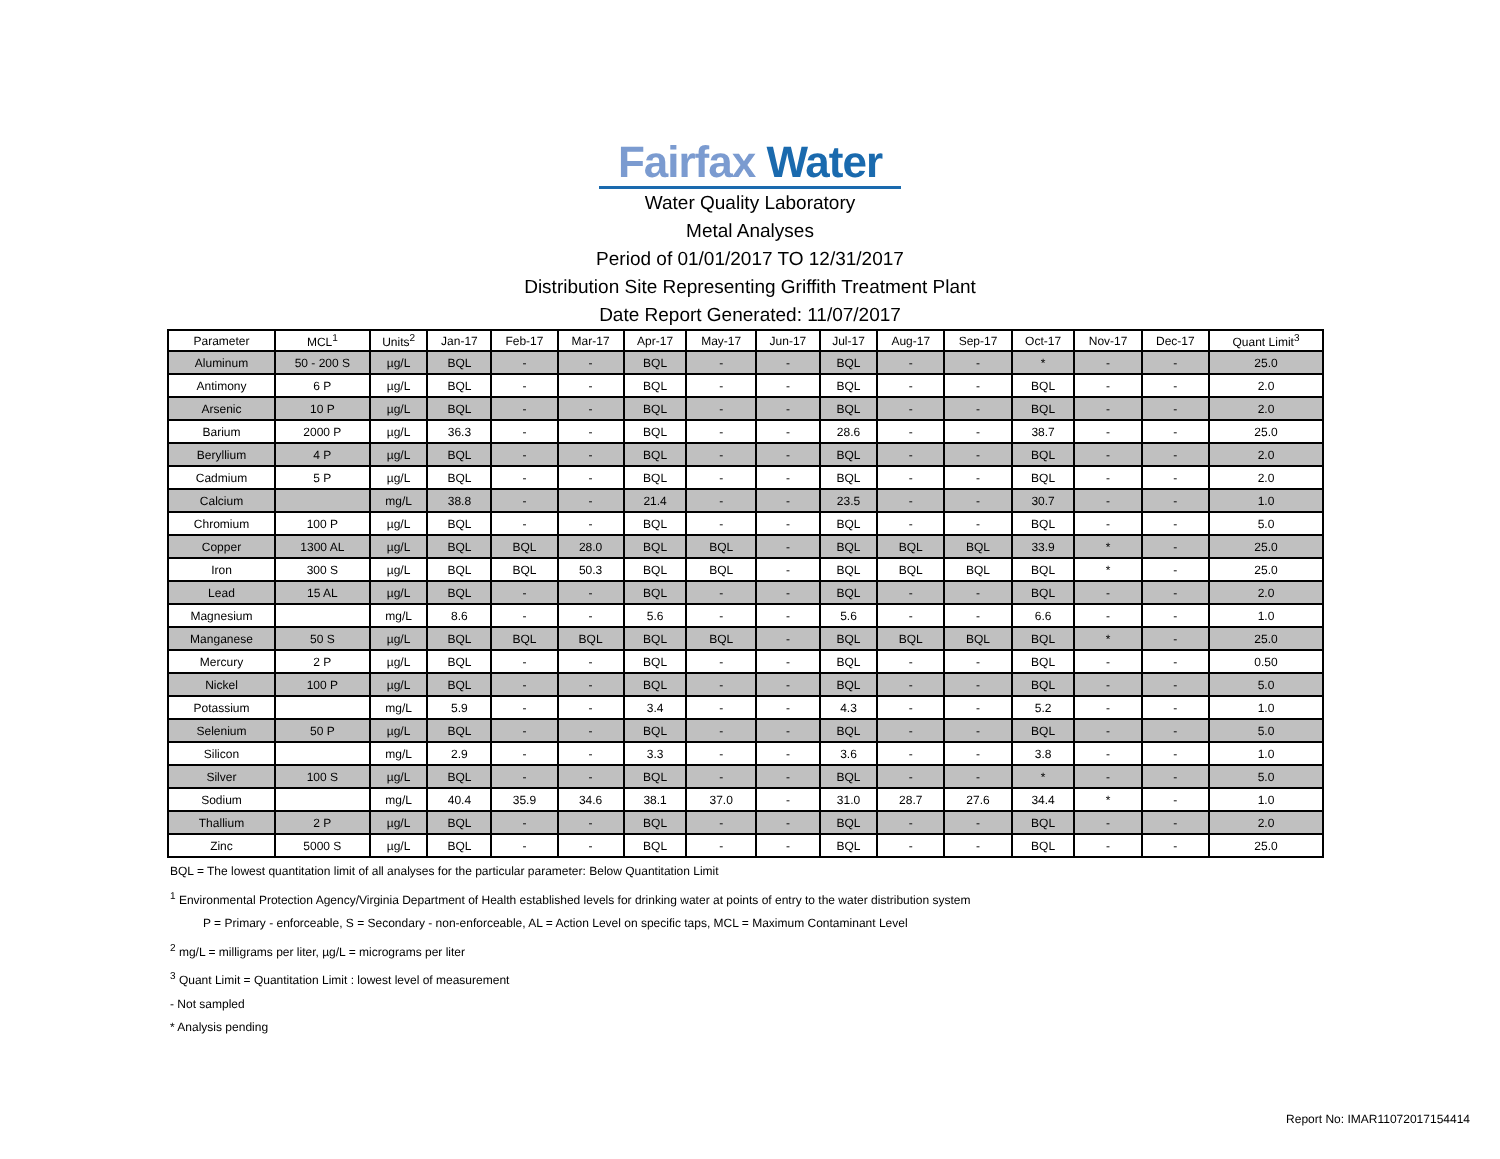Fairfax Water
Water Quality Laboratory
Metal Analyses
Period of 01/01/2017 TO 12/31/2017
Distribution Site Representing Griffith Treatment Plant
Date Report Generated: 11/07/2017
| Parameter | MCL<sup>1</sup> | Units<sup>2</sup> | Jan-17 | Feb-17 | Mar-17 | Apr-17 | May-17 | Jun-17 | Jul-17 | Aug-17 | Sep-17 | Oct-17 | Nov-17 | Dec-17 | Quant Limit<sup>3</sup> |
| --- | --- | --- | --- | --- | --- | --- | --- | --- | --- | --- | --- | --- | --- | --- | --- |
| Aluminum | 50 - 200 S | µg/L | BQL | - | - | BQL | - | - | BQL | - | - | * | - | - | 25.0 |
| Antimony | 6 P | µg/L | BQL | - | - | BQL | - | - | BQL | - | - | BQL | - | - | 2.0 |
| Arsenic | 10 P | µg/L | BQL | - | - | BQL | - | - | BQL | - | - | BQL | - | - | 2.0 |
| Barium | 2000 P | µg/L | 36.3 | - | - | BQL | - | - | 28.6 | - | - | 38.7 | - | - | 25.0 |
| Beryllium | 4 P | µg/L | BQL | - | - | BQL | - | - | BQL | - | - | BQL | - | - | 2.0 |
| Cadmium | 5 P | µg/L | BQL | - | - | BQL | - | - | BQL | - | - | BQL | - | - | 2.0 |
| Calcium | | mg/L | 38.8 | - | - | 21.4 | - | - | 23.5 | - | - | 30.7 | - | - | 1.0 |
| Chromium | 100 P | µg/L | BQL | - | - | BQL | - | - | BQL | - | - | BQL | - | - | 5.0 |
| Copper | 1300 AL | µg/L | BQL | BQL | 28.0 | BQL | BQL | - | BQL | BQL | BQL | 33.9 | * | - | 25.0 |
| Iron | 300 S | µg/L | BQL | BQL | 50.3 | BQL | BQL | - | BQL | BQL | BQL | BQL | * | - | 25.0 |
| Lead | 15 AL | µg/L | BQL | - | - | BQL | - | - | BQL | - | - | BQL | - | - | 2.0 |
| Magnesium | | mg/L | 8.6 | - | - | 5.6 | - | - | 5.6 | - | - | 6.6 | - | - | 1.0 |
| Manganese | 50 S | µg/L | BQL | BQL | BQL | BQL | BQL | - | BQL | BQL | BQL | BQL | * | - | 25.0 |
| Mercury | 2 P | µg/L | BQL | - | - | BQL | - | - | BQL | - | - | BQL | - | - | 0.50 |
| Nickel | 100 P | µg/L | BQL | - | - | BQL | - | - | BQL | - | - | BQL | - | - | 5.0 |
| Potassium | | mg/L | 5.9 | - | - | 3.4 | - | - | 4.3 | - | - | 5.2 | - | - | 1.0 |
| Selenium | 50 P | µg/L | BQL | - | - | BQL | - | - | BQL | - | - | BQL | - | - | 5.0 |
| Silicon | | mg/L | 2.9 | - | - | 3.3 | - | - | 3.6 | - | - | 3.8 | - | - | 1.0 |
| Silver | 100 S | µg/L | BQL | - | - | BQL | - | - | BQL | - | - | * | - | - | 5.0 |
| Sodium | | mg/L | 40.4 | 35.9 | 34.6 | 38.1 | 37.0 | - | 31.0 | 28.7 | 27.6 | 34.4 | * | - | 1.0 |
| Thallium | 2 P | µg/L | BQL | - | - | BQL | - | - | BQL | - | - | BQL | - | - | 2.0 |
| Zinc | 5000 S | µg/L | BQL | - | - | BQL | - | - | BQL | - | - | BQL | - | - | 25.0 |
BQL = The lowest quantitation limit of all analyses for the particular parameter: Below Quantitation Limit
<sup>1</sup> Environmental Protection Agency/Virginia Department of Health established levels for drinking water at points of entry to the water distribution system
P = Primary - enforceable, S = Secondary - non-enforceable, AL = Action Level on specific taps, MCL = Maximum Contaminant Level
<sup>2</sup> mg/L = milligrams per liter, µg/L = micrograms per liter
<sup>3</sup> Quant Limit = Quantitation Limit : lowest level of measurement
- Not sampled
* Analysis pending
Report No: IMAR11072017154414